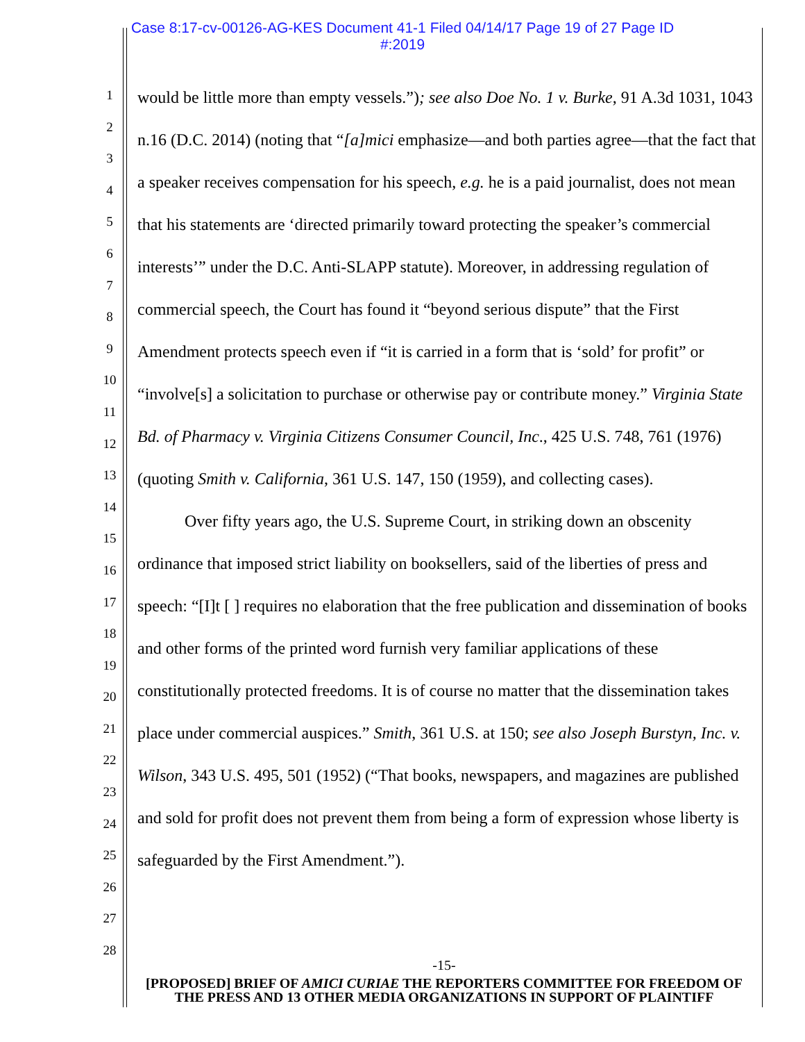Case 8:17-cv-00126-AG-KES Document 41-1 Filed 04/14/17 Page 19 of 27 Page ID
#:2019
1
2
3
4
5
6
7
8
9
10
11
12
13
14
15
16
17
18
19
20
21
22
23
24
25
26
27
28
would be little more than empty vessels.”); see also Doe No. 1 v. Burke, 91 A.3d 1031, 1043 n.16 (D.C. 2014) (noting that “[a]mici emphasize—and both parties agree—that the fact that a speaker receives compensation for his speech, e.g. he is a paid journalist, does not mean that his statements are ‘directed primarily toward protecting the speaker’s commercial interests’” under the D.C. Anti-SLAPP statute). Moreover, in addressing regulation of commercial speech, the Court has found it “beyond serious dispute” that the First Amendment protects speech even if “it is carried in a form that is ‘sold’ for profit” or “involve[s] a solicitation to purchase or otherwise pay or contribute money.” Virginia State Bd. of Pharmacy v. Virginia Citizens Consumer Council, Inc., 425 U.S. 748, 761 (1976) (quoting Smith v. California, 361 U.S. 147, 150 (1959), and collecting cases).
Over fifty years ago, the U.S. Supreme Court, in striking down an obscenity ordinance that imposed strict liability on booksellers, said of the liberties of press and speech: “[I]t [ ] requires no elaboration that the free publication and dissemination of books and other forms of the printed word furnish very familiar applications of these constitutionally protected freedoms. It is of course no matter that the dissemination takes place under commercial auspices.” Smith, 361 U.S. at 150; see also Joseph Burstyn, Inc. v. Wilson, 343 U.S. 495, 501 (1952) (“That books, newspapers, and magazines are published and sold for profit does not prevent them from being a form of expression whose liberty is safeguarded by the First Amendment.”).
-15-
[PROPOSED] BRIEF OF AMICI CURIAE THE REPORTERS COMMITTEE FOR FREEDOM OF THE PRESS AND 13 OTHER MEDIA ORGANIZATIONS IN SUPPORT OF PLAINTIFF